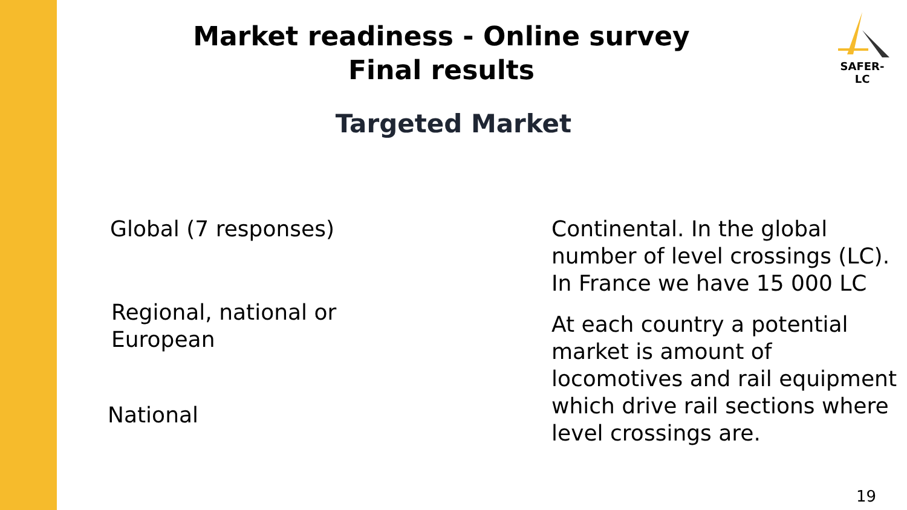Market readiness - Online survey
Final results
SAFER-LC
Targeted Market
Global (7 responses)
Regional, national or
European
National
Continental. In the global number of level crossings (LC). In France we have 15 000 LC
At each country a potential market is amount of locomotives and rail equipment which drive rail sections where level crossings are.
19